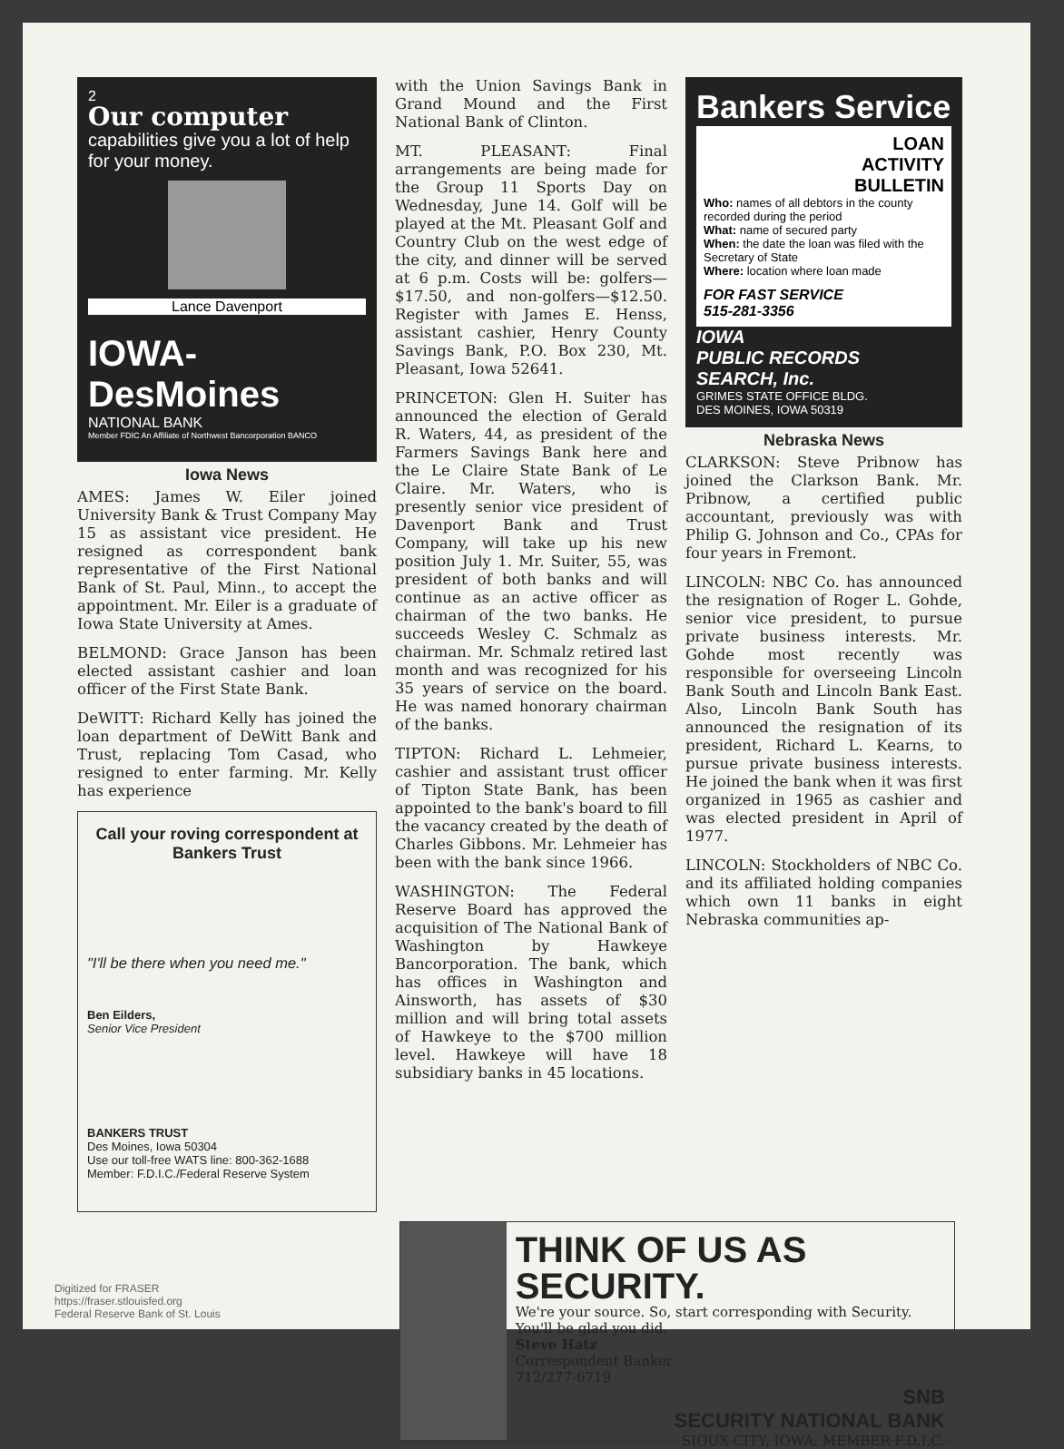2
Our computer
capabilities give you a lot of help for your money.
Lance Davenport
IOWA-DesMoines
NATIONAL BANK
Member FDIC An Affiliate of Northwest Bancorporation BANCO
Iowa News
AMES: James W. Eiler joined University Bank & Trust Company May 15 as assistant vice president. He resigned as correspondent bank representative of the First National Bank of St. Paul, Minn., to accept the appointment. Mr. Eiler is a graduate of Iowa State University at Ames.
BELMOND: Grace Janson has been elected assistant cashier and loan officer of the First State Bank.
DeWITT: Richard Kelly has joined the loan department of DeWitt Bank and Trust, replacing Tom Casad, who resigned to enter farming. Mr. Kelly has experience
Call your roving correspondent at Bankers Trust
"I'll be there when you need me."
Ben Eilders,
Senior Vice President
BANKERS TRUST
Des Moines, Iowa 50304
Use our toll-free WATS line: 800-362-1688
Member: F.D.I.C./Federal Reserve System
with the Union Savings Bank in Grand Mound and the First National Bank of Clinton.
MT. PLEASANT: Final arrangements are being made for the Group 11 Sports Day on Wednesday, June 14. Golf will be played at the Mt. Pleasant Golf and Country Club on the west edge of the city, and dinner will be served at 6 p.m. Costs will be: golfers—$17.50, and non-golfers—$12.50. Register with James E. Henss, assistant cashier, Henry County Savings Bank, P.O. Box 230, Mt. Pleasant, Iowa 52641.
PRINCETON: Glen H. Suiter has announced the election of Gerald R. Waters, 44, as president of the Farmers Savings Bank here and the Le Claire State Bank of Le Claire. Mr. Waters, who is presently senior vice president of Davenport Bank and Trust Company, will take up his new position July 1. Mr. Suiter, 55, was president of both banks and will continue as an active officer as chairman of the two banks. He succeeds Wesley C. Schmalz as chairman. Mr. Schmalz retired last month and was recognized for his 35 years of service on the board. He was named honorary chairman of the banks.
TIPTON: Richard L. Lehmeier, cashier and assistant trust officer of Tipton State Bank, has been appointed to the bank's board to fill the vacancy created by the death of Charles Gibbons. Mr. Lehmeier has been with the bank since 1966.
WASHINGTON: The Federal Reserve Board has approved the acquisition of The National Bank of Washington by Hawkeye Bancorporation. The bank, which has offices in Washington and Ainsworth, has assets of $30 million and will bring total assets of Hawkeye to the $700 million level. Hawkeye will have 18 subsidiary banks in 45 locations.
Bankers Service
LOAN
ACTIVITY
BULLETIN
Who: names of all debtors in the county recorded during the period
What: name of secured party
When: the date the loan was filed with the Secretary of State
Where: location where loan made
FOR FAST SERVICE
515-281-3356
IOWA
PUBLIC RECORDS
SEARCH, Inc.
GRIMES STATE OFFICE BLDG.
DES MOINES, IOWA 50319
Nebraska News
CLARKSON: Steve Pribnow has joined the Clarkson Bank. Mr. Pribnow, a certified public accountant, previously was with Philip G. Johnson and Co., CPAs for four years in Fremont.
LINCOLN: NBC Co. has announced the resignation of Roger L. Gohde, senior vice president, to pursue private business interests. Mr. Gohde most recently was responsible for overseeing Lincoln Bank South and Lincoln Bank East. Also, Lincoln Bank South has announced the resignation of its president, Richard L. Kearns, to pursue private business interests. He joined the bank when it was first organized in 1965 as cashier and was elected president in April of 1977.
LINCOLN: Stockholders of NBC Co. and its affiliated holding companies which own 11 banks in eight Nebraska communities ap-
THINK OF US AS SECURITY.
We're your source. So, start corresponding with Security. You'll be glad you did.
Steve Hatz
Correspondent Banker
712/277-6719
SNB
SECURITY NATIONAL BANK
SIOUX CITY, IOWA. MEMBER F.D.I.C.
Digitized for FRASER
https://fraser.stlouisfed.org
Federal Reserve Bank of St. Louis